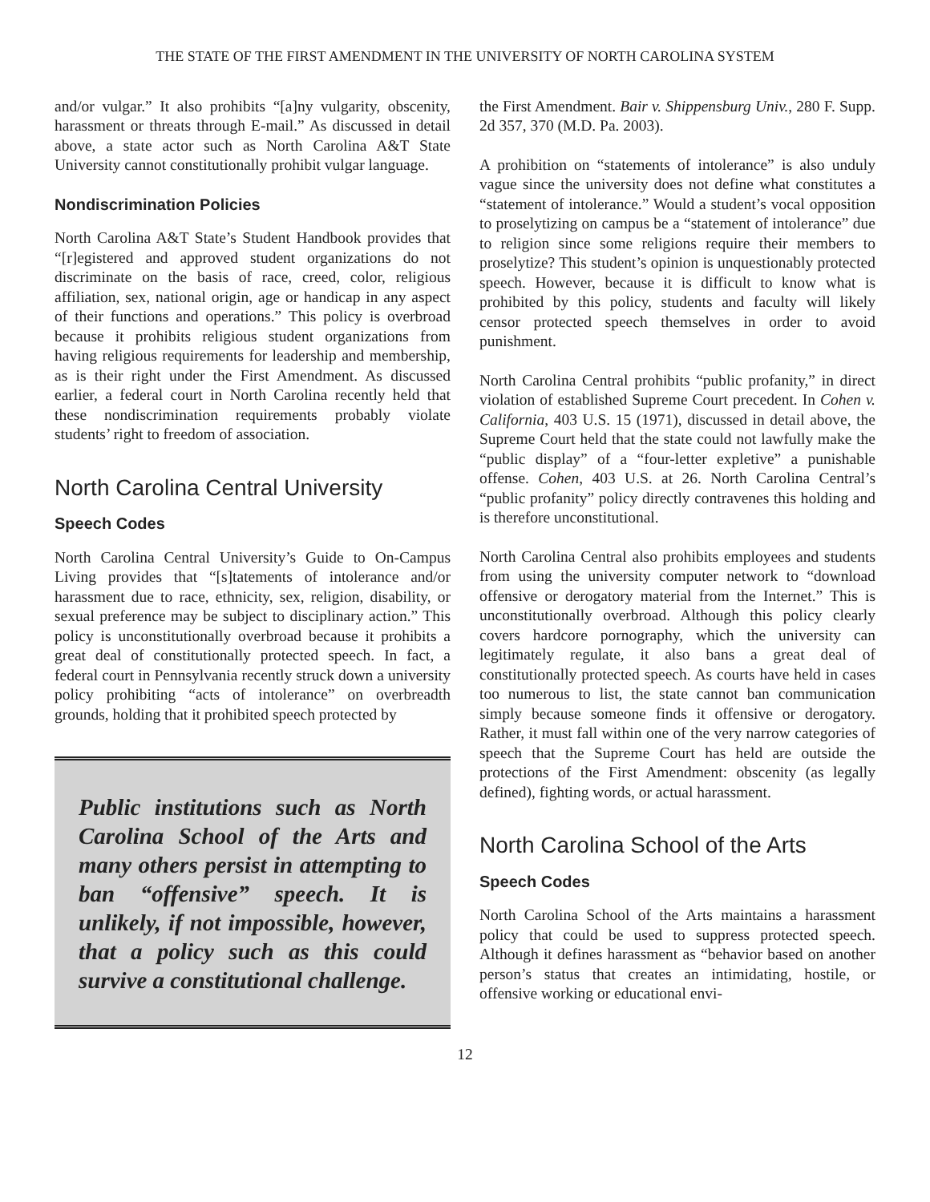THE STATE OF THE FIRST AMENDMENT IN THE UNIVERSITY OF NORTH CAROLINA SYSTEM
and/or vulgar.” It also prohibits “[a]ny vulgarity, obscenity, harassment or threats through E-mail.” As discussed in detail above, a state actor such as North Carolina A&T State University cannot constitutionally prohibit vulgar language.
Nondiscrimination Policies
North Carolina A&T State’s Student Handbook provides that “[r]egistered and approved student organizations do not discriminate on the basis of race, creed, color, religious affiliation, sex, national origin, age or handicap in any aspect of their functions and operations.” This policy is overbroad because it prohibits religious student organizations from having religious requirements for leadership and membership, as is their right under the First Amendment. As discussed earlier, a federal court in North Carolina recently held that these nondiscrimination requirements probably violate students’ right to freedom of association.
North Carolina Central University
Speech Codes
North Carolina Central University’s Guide to On-Campus Living provides that “[s]tatements of intolerance and/or harassment due to race, ethnicity, sex, religion, disability, or sexual preference may be subject to disciplinary action.” This policy is unconstitutionally overbroad because it prohibits a great deal of constitutionally protected speech. In fact, a federal court in Pennsylvania recently struck down a university policy prohibiting “acts of intolerance” on overbreadth grounds, holding that it prohibited speech protected by
Public institutions such as North Carolina School of the Arts and many others persist in attempting to ban “offensive” speech. It is unlikely, if not impossible, however, that a policy such as this could survive a constitutional challenge.
the First Amendment. Bair v. Shippensburg Univ., 280 F. Supp. 2d 357, 370 (M.D. Pa. 2003).
A prohibition on “statements of intolerance” is also unduly vague since the university does not define what constitutes a “statement of intolerance.” Would a student’s vocal opposition to proselytizing on campus be a “statement of intolerance” due to religion since some religions require their members to proselytize? This student’s opinion is unquestionably protected speech. However, because it is difficult to know what is prohibited by this policy, students and faculty will likely censor protected speech themselves in order to avoid punishment.
North Carolina Central prohibits “public profanity,” in direct violation of established Supreme Court precedent. In Cohen v. California, 403 U.S. 15 (1971), discussed in detail above, the Supreme Court held that the state could not lawfully make the “public display” of a “four-letter expletive” a punishable offense. Cohen, 403 U.S. at 26. North Carolina Central’s “public profanity” policy directly contravenes this holding and is therefore unconstitutional.
North Carolina Central also prohibits employees and students from using the university computer network to “download offensive or derogatory material from the Internet.” This is unconstitutionally overbroad. Although this policy clearly covers hardcore pornography, which the university can legitimately regulate, it also bans a great deal of constitutionally protected speech. As courts have held in cases too numerous to list, the state cannot ban communication simply because someone finds it offensive or derogatory. Rather, it must fall within one of the very narrow categories of speech that the Supreme Court has held are outside the protections of the First Amendment: obscenity (as legally defined), fighting words, or actual harassment.
North Carolina School of the Arts
Speech Codes
North Carolina School of the Arts maintains a harassment policy that could be used to suppress protected speech. Although it defines harassment as “behavior based on another person’s status that creates an intimidating, hostile, or offensive working or educational envi-
12